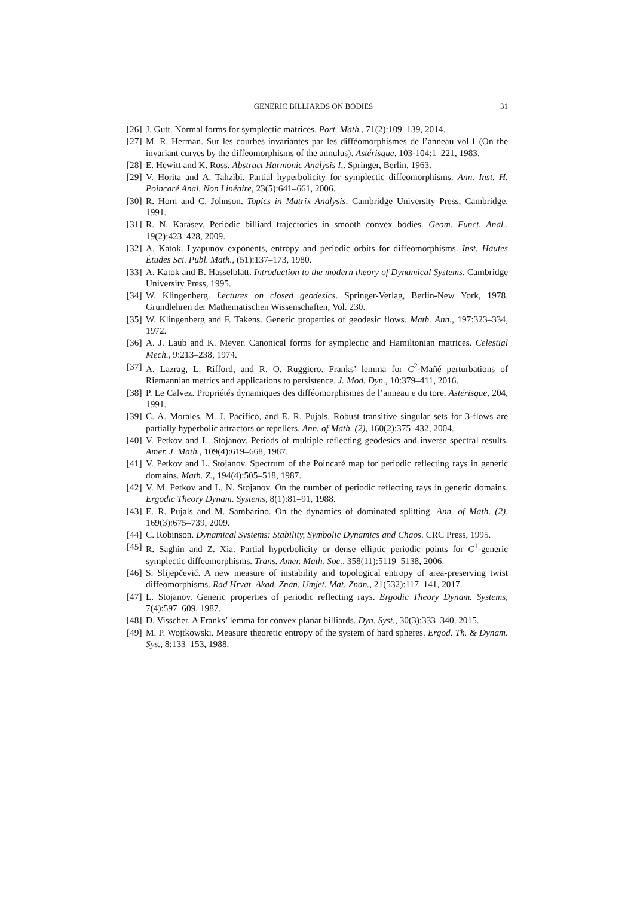GENERIC BILLIARDS ON BODIES 31
[26] J. Gutt. Normal forms for symplectic matrices. Port. Math., 71(2):109–139, 2014.
[27] M. R. Herman. Sur les courbes invariantes par les difféomorphismes de l’anneau vol.1 (On the invariant curves by the diffeomorphisms of the annulus). Astérisque, 103-104:1–221, 1983.
[28] E. Hewitt and K. Ross. Abstract Harmonic Analysis I,. Springer, Berlin, 1963.
[29] V. Horita and A. Tahzibi. Partial hyperbolicity for symplectic diffeomorphisms. Ann. Inst. H. Poincaré Anal. Non Linéaire, 23(5):641–661, 2006.
[30] R. Horn and C. Johnson. Topics in Matrix Analysis. Cambridge University Press, Cambridge, 1991.
[31] R. N. Karasev. Periodic billiard trajectories in smooth convex bodies. Geom. Funct. Anal., 19(2):423–428, 2009.
[32] A. Katok. Lyapunov exponents, entropy and periodic orbits for diffeomorphisms. Inst. Hautes Études Sci. Publ. Math., (51):137–173, 1980.
[33] A. Katok and B. Hasselblatt. Introduction to the modern theory of Dynamical Systems. Cambridge University Press, 1995.
[34] W. Klingenberg. Lectures on closed geodesics. Springer-Verlag, Berlin-New York, 1978. Grundlehren der Mathematischen Wissenschaften, Vol. 230.
[35] W. Klingenberg and F. Takens. Generic properties of geodesic flows. Math. Ann., 197:323–334, 1972.
[36] A. J. Laub and K. Meyer. Canonical forms for symplectic and Hamiltonian matrices. Celestial Mech., 9:213–238, 1974.
[37] A. Lazrag, L. Rifford, and R. O. Ruggiero. Franks’ lemma for C<sup>2</sup>-Mañé perturbations of Riemannian metrics and applications to persistence. J. Mod. Dyn., 10:379–411, 2016.
[38] P. Le Calvez. Propriétés dynamiques des difféomorphismes de l’anneau e du tore. Astérisque, 204, 1991.
[39] C. A. Morales, M. J. Pacifico, and E. R. Pujals. Robust transitive singular sets for 3-flows are partially hyperbolic attractors or repellers. Ann. of Math. (2), 160(2):375–432, 2004.
[40] V. Petkov and L. Stojanov. Periods of multiple reflecting geodesics and inverse spectral results. Amer. J. Math., 109(4):619–668, 1987.
[41] V. Petkov and L. Stojanov. Spectrum of the Poincaré map for periodic reflecting rays in generic domains. Math. Z., 194(4):505–518, 1987.
[42] V. M. Petkov and L. N. Stojanov. On the number of periodic reflecting rays in generic domains. Ergodic Theory Dynam. Systems, 8(1):81–91, 1988.
[43] E. R. Pujals and M. Sambarino. On the dynamics of dominated splitting. Ann. of Math. (2), 169(3):675–739, 2009.
[44] C. Robinson. Dynamical Systems: Stability, Symbolic Dynamics and Chaos. CRC Press, 1995.
[45] R. Saghin and Z. Xia. Partial hyperbolicity or dense elliptic periodic points for C<sup>1</sup>-generic symplectic diffeomorphisms. Trans. Amer. Math. Soc., 358(11):5119–5138, 2006.
[46] S. Slijepčević. A new measure of instability and topological entropy of area-preserving twist diffeomorphisms. Rad Hrvat. Akad. Znan. Umjet. Mat. Znan., 21(532):117–141, 2017.
[47] L. Stojanov. Generic properties of periodic reflecting rays. Ergodic Theory Dynam. Systems, 7(4):597–609, 1987.
[48] D. Visscher. A Franks’ lemma for convex planar billiards. Dyn. Syst., 30(3):333–340, 2015.
[49] M. P. Wojtkowski. Measure theoretic entropy of the system of hard spheres. Ergod. Th. & Dynam. Sys., 8:133–153, 1988.